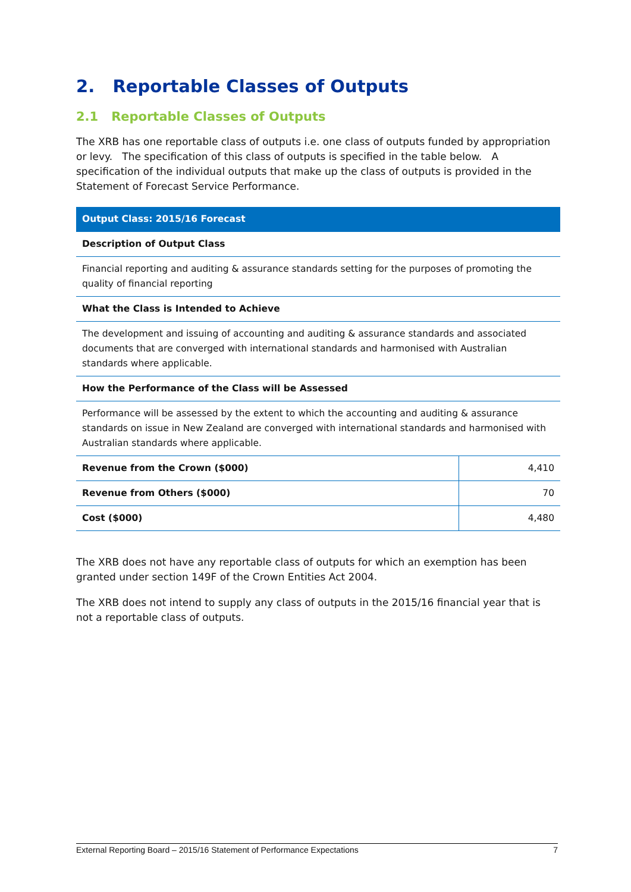2. Reportable Classes of Outputs
2.1 Reportable Classes of Outputs
The XRB has one reportable class of outputs i.e. one class of outputs funded by appropriation or levy. The specification of this class of outputs is specified in the table below. A specification of the individual outputs that make up the class of outputs is provided in the Statement of Forecast Service Performance.
| Output Class: 2015/16 Forecast | |
| --- | --- |
| Description of Output Class | |
| Financial reporting and auditing & assurance standards setting for the purposes of promoting the quality of financial reporting | |
| What the Class is Intended to Achieve | |
| The development and issuing of accounting and auditing & assurance standards and associated documents that are converged with international standards and harmonised with Australian standards where applicable. | |
| How the Performance of the Class will be Assessed | |
| Performance will be assessed by the extent to which the accounting and auditing & assurance standards on issue in New Zealand are converged with international standards and harmonised with Australian standards where applicable. | |
| Revenue from the Crown ($000) | 4,410 |
| Revenue from Others ($000) | 70 |
| Cost ($000) | 4,480 |
The XRB does not have any reportable class of outputs for which an exemption has been granted under section 149F of the Crown Entities Act 2004.
The XRB does not intend to supply any class of outputs in the 2015/16 financial year that is not a reportable class of outputs.
External Reporting Board – 2015/16 Statement of Performance Expectations 7